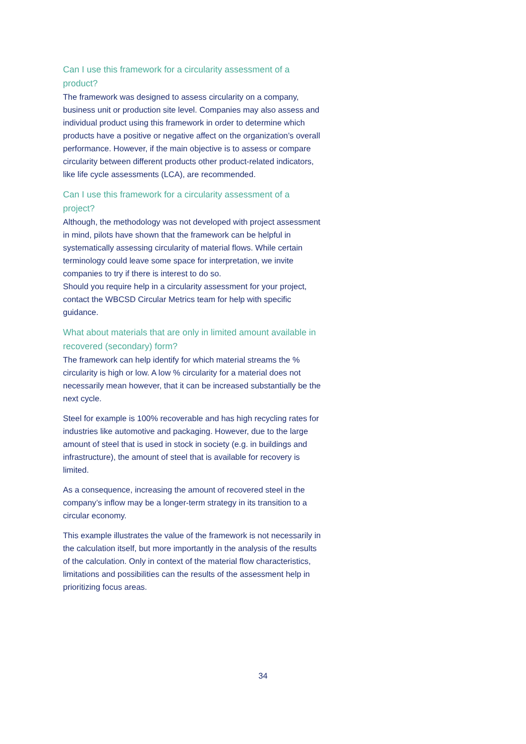Can I use this framework for a circularity assessment of a product?
The framework was designed to assess circularity on a company, business unit or production site level. Companies may also assess and individual product using this framework in order to determine which products have a positive or negative affect on the organization’s overall performance. However, if the main objective is to assess or compare circularity between different products other product-related indicators, like life cycle assessments (LCA), are recommended.
Can I use this framework for a circularity assessment of a project?
Although, the methodology was not developed with project assessment in mind, pilots have shown that the framework can be helpful in systematically assessing circularity of material flows. While certain terminology could leave some space for interpretation, we invite companies to try if there is interest to do so.
Should you require help in a circularity assessment for your project, contact the WBCSD Circular Metrics team for help with specific guidance.
What about materials that are only in limited amount available in recovered (secondary) form?
The framework can help identify for which material streams the % circularity is high or low. A low % circularity for a material does not necessarily mean however, that it can be increased substantially be the next cycle.
Steel for example is 100% recoverable and has high recycling rates for industries like automotive and packaging. However, due to the large amount of steel that is used in stock in society (e.g. in buildings and infrastructure), the amount of steel that is available for recovery is limited.
As a consequence, increasing the amount of recovered steel in the company’s inflow may be a longer-term strategy in its transition to a circular economy.
This example illustrates the value of the framework is not necessarily in the calculation itself, but more importantly in the analysis of the results of the calculation. Only in context of the material flow characteristics, limitations and possibilities can the results of the assessment help in prioritizing focus areas.
34